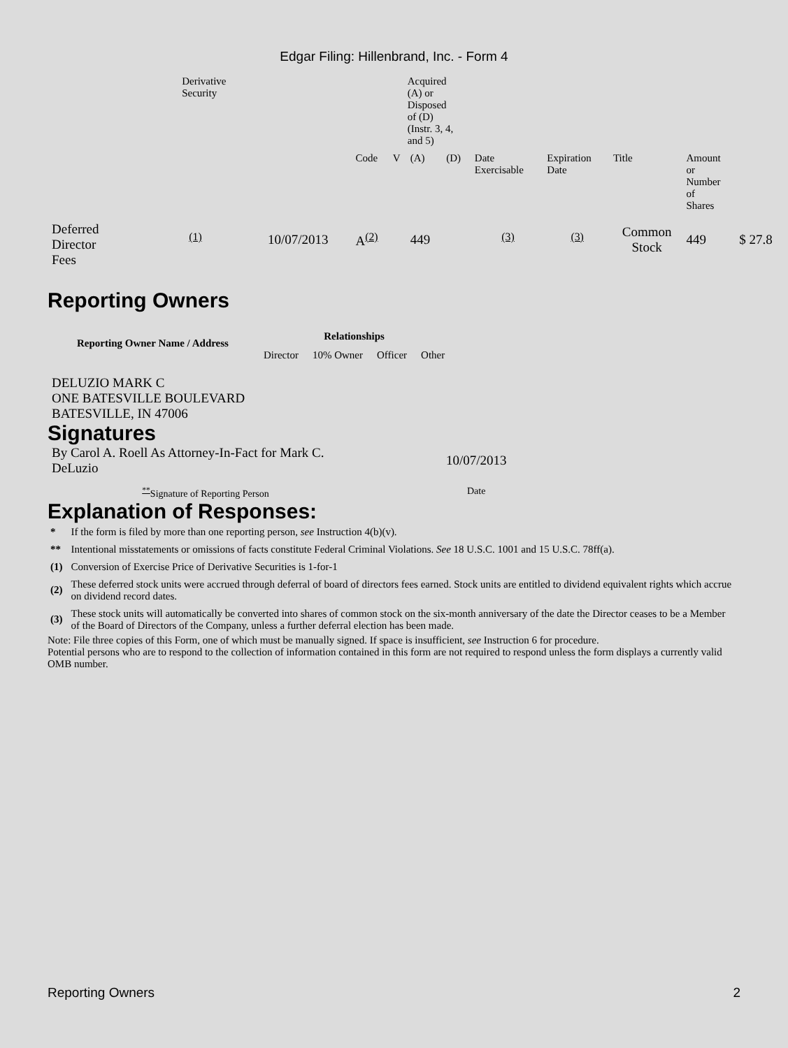Edgar Filing: Hillenbrand, Inc. - Form 4
| | Derivative Security | | | | Acquired (A) or Disposed of (D) (Instr. 3, 4, and 5) | | | | | | |
| | | | Code | V | (A) | (D) | Date Exercisable | Expiration Date | Title | Amount or Number of Shares | |
| Deferred Director Fees | <sup>(1)</sup> | 10/07/2013 | A<sup>(2)</sup> | | 449 | | <sup>(3)</sup> | <sup>(3)</sup> | Common Stock | 449 | $ 27.8 |
Reporting Owners
| Reporting Owner Name / Address | Relationships | | | |
| --- | --- | --- | --- | --- |
| | Director | 10% Owner | Officer | Other |
| DELUZIO MARK C ONE BATESVILLE BOULEVARD BATESVILLE, IN 47006 | | | | |
Signatures
| By Carol A. Roell As Attorney-In-Fact for Mark C. DeLuzio | 10/07/2013 |
| <sup>**</sup> Signature of Reporting Person | Date |
Explanation of Responses:
| * | If the form is filed by more than one reporting person, see Instruction 4(b)(v). |
| ** | Intentional misstatements or omissions of facts constitute Federal Criminal Violations. See 18 U.S.C. 1001 and 15 U.S.C. 78ff(a). |
| (1) | Conversion of Exercise Price of Derivative Securities is 1-for-1 |
| (2) | These deferred stock units were accrued through deferral of board of directors fees earned. Stock units are entitled to dividend equivalent rights which accrue on dividend record dates. |
| (3) | These stock units will automatically be converted into shares of common stock on the six-month anniversary of the date the Director ceases to be a Member of the Board of Directors of the Company, unless a further deferral election has been made. |
Note: File three copies of this Form, one of which must be manually signed. If space is insufficient, see Instruction 6 for procedure.
Potential persons who are to respond to the collection of information contained in this form are not required to respond unless the form displays a currently valid OMB number.
Reporting Owners 2